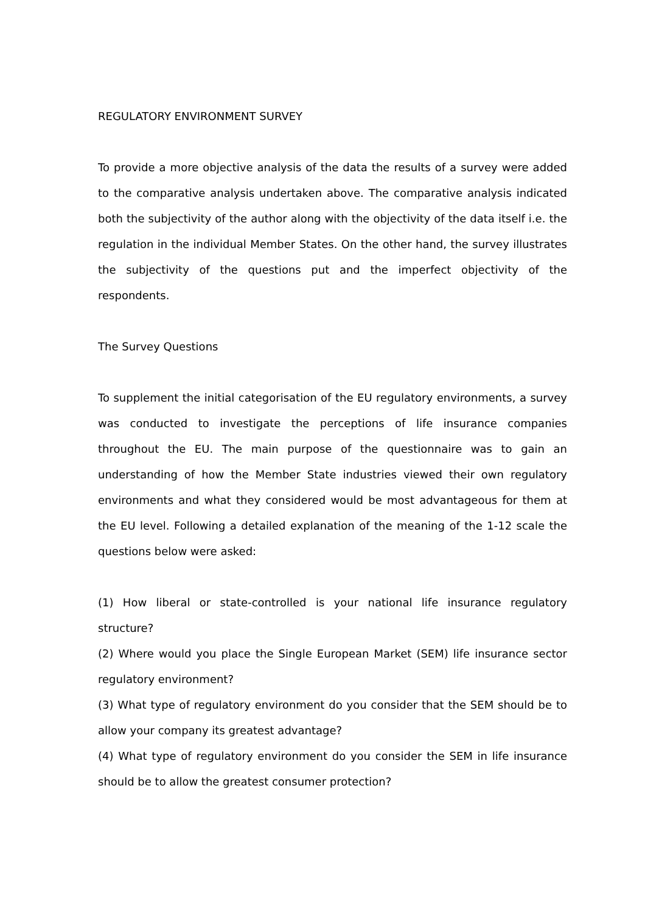REGULATORY ENVIRONMENT SURVEY
To provide a more objective analysis of the data the results of a survey were added to the comparative analysis undertaken above. The comparative analysis indicated both the subjectivity of the author along with the objectivity of the data itself i.e. the regulation in the individual Member States. On the other hand, the survey illustrates the subjectivity of the questions put and the imperfect objectivity of the respondents.
The Survey Questions
To supplement the initial categorisation of the EU regulatory environments, a survey was conducted to investigate the perceptions of life insurance companies throughout the EU. The main purpose of the questionnaire was to gain an understanding of how the Member State industries viewed their own regulatory environments and what they considered would be most advantageous for them at the EU level. Following a detailed explanation of the meaning of the 1-12 scale the questions below were asked:
(1) How liberal or state-controlled is your national life insurance regulatory structure?
(2) Where would you place the Single European Market (SEM) life insurance sector regulatory environment?
(3) What type of regulatory environment do you consider that the SEM should be to allow your company its greatest advantage?
(4) What type of regulatory environment do you consider the SEM in life insurance should be to allow the greatest consumer protection?